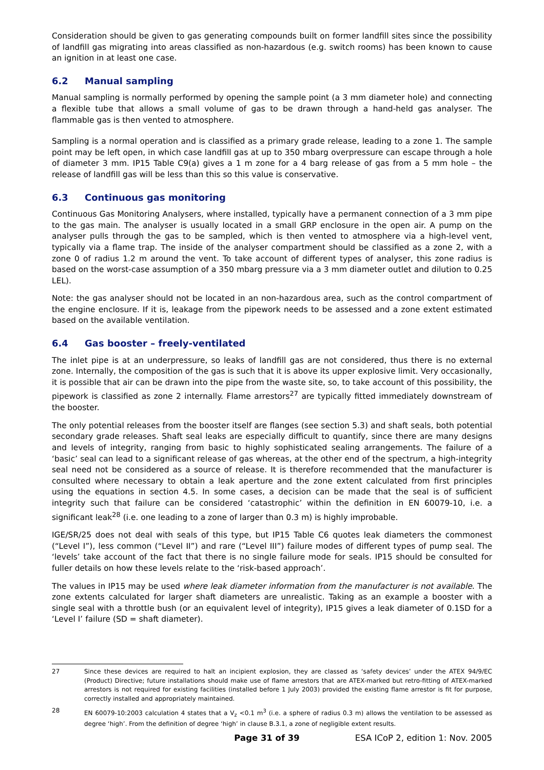Consideration should be given to gas generating compounds built on former landfill sites since the possibility of landfill gas migrating into areas classified as non-hazardous (e.g. switch rooms) has been known to cause an ignition in at least one case.
6.2 Manual sampling
Manual sampling is normally performed by opening the sample point (a 3 mm diameter hole) and connecting a flexible tube that allows a small volume of gas to be drawn through a hand-held gas analyser. The flammable gas is then vented to atmosphere.
Sampling is a normal operation and is classified as a primary grade release, leading to a zone 1. The sample point may be left open, in which case landfill gas at up to 350 mbarg overpressure can escape through a hole of diameter 3 mm. IP15 Table C9(a) gives a 1 m zone for a 4 barg release of gas from a 5 mm hole – the release of landfill gas will be less than this so this value is conservative.
6.3 Continuous gas monitoring
Continuous Gas Monitoring Analysers, where installed, typically have a permanent connection of a 3 mm pipe to the gas main. The analyser is usually located in a small GRP enclosure in the open air. A pump on the analyser pulls through the gas to be sampled, which is then vented to atmosphere via a high-level vent, typically via a flame trap. The inside of the analyser compartment should be classified as a zone 2, with a zone 0 of radius 1.2 m around the vent. To take account of different types of analyser, this zone radius is based on the worst-case assumption of a 350 mbarg pressure via a 3 mm diameter outlet and dilution to 0.25 LEL).
Note: the gas analyser should not be located in an non-hazardous area, such as the control compartment of the engine enclosure. If it is, leakage from the pipework needs to be assessed and a zone extent estimated based on the available ventilation.
6.4 Gas booster – freely-ventilated
The inlet pipe is at an underpressure, so leaks of landfill gas are not considered, thus there is no external zone. Internally, the composition of the gas is such that it is above its upper explosive limit. Very occasionally, it is possible that air can be drawn into the pipe from the waste site, so, to take account of this possibility, the pipework is classified as zone 2 internally. Flame arrestors<sup>27</sup> are typically fitted immediately downstream of the booster.
The only potential releases from the booster itself are flanges (see section 5.3) and shaft seals, both potential secondary grade releases. Shaft seal leaks are especially difficult to quantify, since there are many designs and levels of integrity, ranging from basic to highly sophisticated sealing arrangements. The failure of a ‘basic’ seal can lead to a significant release of gas whereas, at the other end of the spectrum, a high-integrity seal need not be considered as a source of release. It is therefore recommended that the manufacturer is consulted where necessary to obtain a leak aperture and the zone extent calculated from first principles using the equations in section 4.5. In some cases, a decision can be made that the seal is of sufficient integrity such that failure can be considered ‘catastrophic’ within the definition in EN 60079-10, i.e. a significant leak<sup>28</sup> (i.e. one leading to a zone of larger than 0.3 m) is highly improbable.
IGE/SR/25 does not deal with seals of this type, but IP15 Table C6 quotes leak diameters the commonest (“Level I”), less common (“Level II”) and rare (“Level III”) failure modes of different types of pump seal. The ‘levels’ take account of the fact that there is no single failure mode for seals. IP15 should be consulted for fuller details on how these levels relate to the ‘risk-based approach’.
The values in IP15 may be used where leak diameter information from the manufacturer is not available. The zone extents calculated for larger shaft diameters are unrealistic. Taking as an example a booster with a single seal with a throttle bush (or an equivalent level of integrity), IP15 gives a leak diameter of 0.1SD for a ‘Level I’ failure (SD = shaft diameter).
27 Since these devices are required to halt an incipient explosion, they are classed as ‘safety devices’ under the ATEX 94/9/EC (Product) Directive; future installations should make use of flame arrestors that are ATEX-marked but retro-fitting of ATEX-marked arrestors is not required for existing facilities (installed before 1 July 2003) provided the existing flame arrestor is fit for purpose, correctly installed and appropriately maintained.
28 EN 60079-10:2003 calculation 4 states that a V<sub>z</sub> <0.1 m<sup>3</sup> (i.e. a sphere of radius 0.3 m) allows the ventilation to be assessed as degree ‘high’. From the definition of degree ‘high’ in clause B.3.1, a zone of negligible extent results.
Page 31 of 39 ESA ICoP 2, edition 1: Nov. 2005